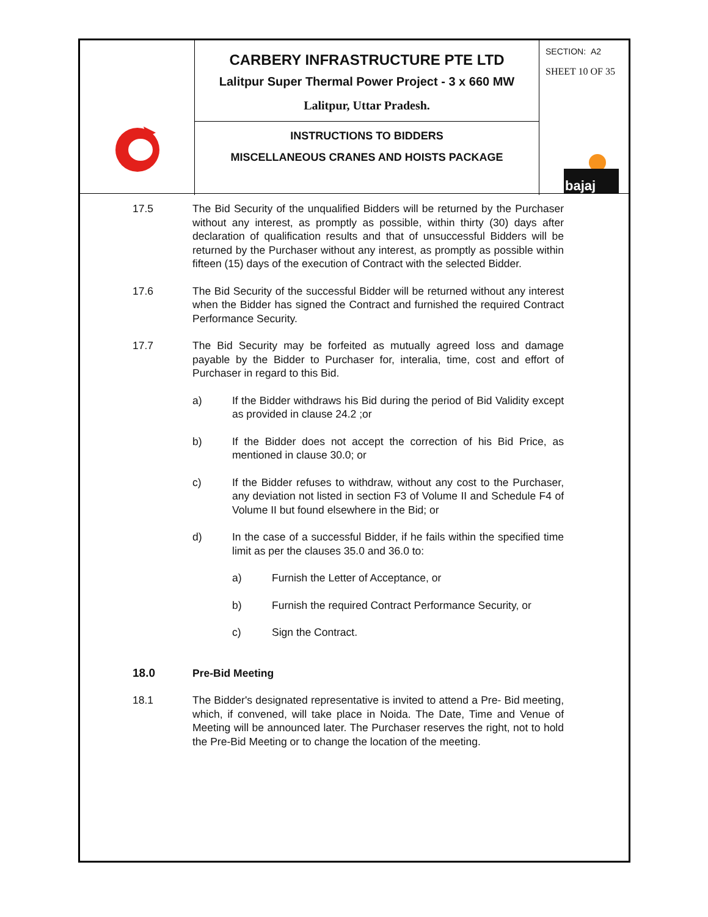CARBERY INFRASTRUCTURE PTE LTD
Lalitpur Super Thermal Power Project - 3 x 660 MW
Lalitpur, Uttar Pradesh.
INSTRUCTIONS TO BIDDERS
MISCELLANEOUS CRANES AND HOISTS PACKAGE
SECTION: A2
SHEET 10 OF 35
bajaj
17.5 The Bid Security of the unqualified Bidders will be returned by the Purchaser without any interest, as promptly as possible, within thirty (30) days after declaration of qualification results and that of unsuccessful Bidders will be returned by the Purchaser without any interest, as promptly as possible within fifteen (15) days of the execution of Contract with the selected Bidder.
17.6 The Bid Security of the successful Bidder will be returned without any interest when the Bidder has signed the Contract and furnished the required Contract Performance Security.
17.7 The Bid Security may be forfeited as mutually agreed loss and damage payable by the Bidder to Purchaser for, interalia, time, cost and effort of Purchaser in regard to this Bid.
a) If the Bidder withdraws his Bid during the period of Bid Validity except as provided in clause 24.2 ;or
b) If the Bidder does not accept the correction of his Bid Price, as mentioned in clause 30.0; or
c) If the Bidder refuses to withdraw, without any cost to the Purchaser, any deviation not listed in section F3 of Volume II and Schedule F4 of Volume II but found elsewhere in the Bid; or
d) In the case of a successful Bidder, if he fails within the specified time limit as per the clauses 35.0 and 36.0 to:
a) Furnish the Letter of Acceptance, or
b) Furnish the required Contract Performance Security, or
c) Sign the Contract.
18.0 Pre-Bid Meeting
18.1 The Bidder's designated representative is invited to attend a Pre- Bid meeting, which, if convened, will take place in Noida. The Date, Time and Venue of Meeting will be announced later. The Purchaser reserves the right, not to hold the Pre-Bid Meeting or to change the location of the meeting.